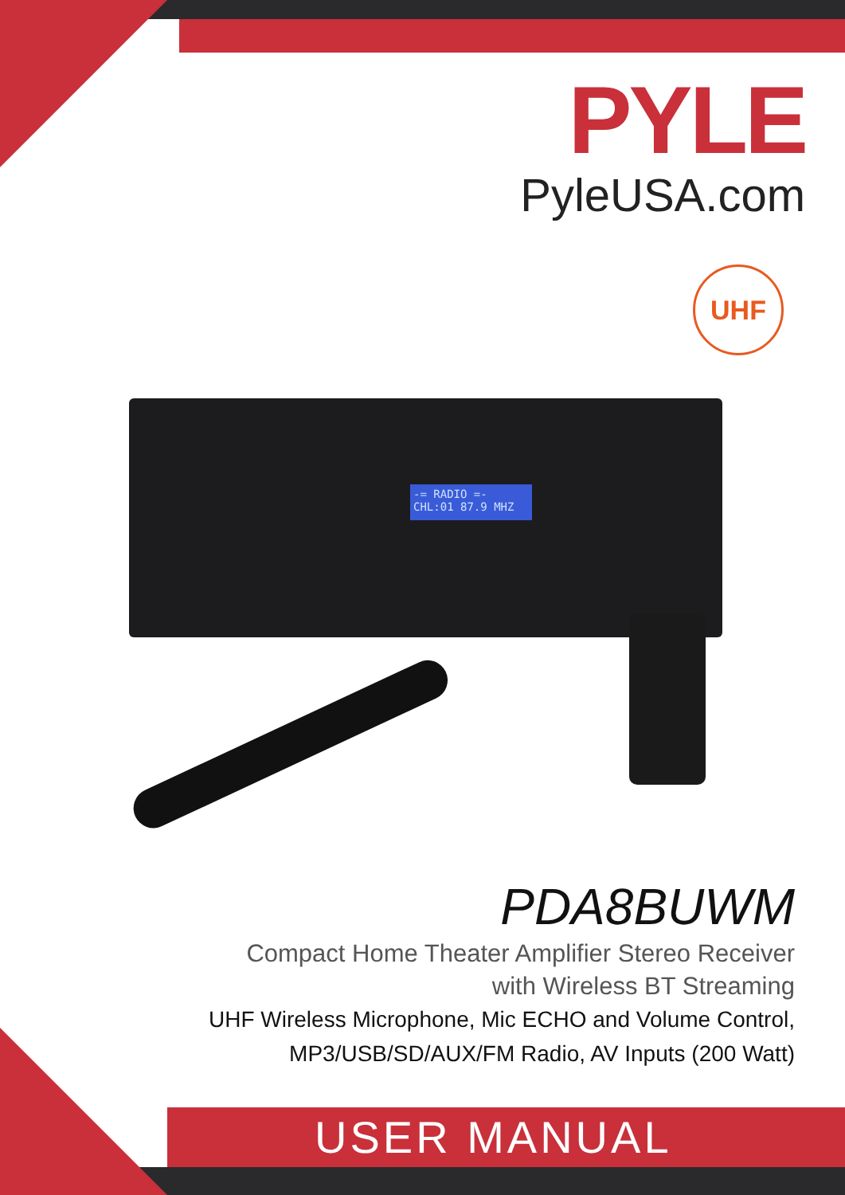PYLE
PyleUSA.com
UHF
-= RADIO =-
CHL:01 87.9 MHZ
PDA8BUWM
Compact Home Theater Amplifier Stereo Receiver
with Wireless BT Streaming
UHF Wireless Microphone, Mic ECHO and Volume Control,
MP3/USB/SD/AUX/FM Radio, AV Inputs (200 Watt)
USER MANUAL